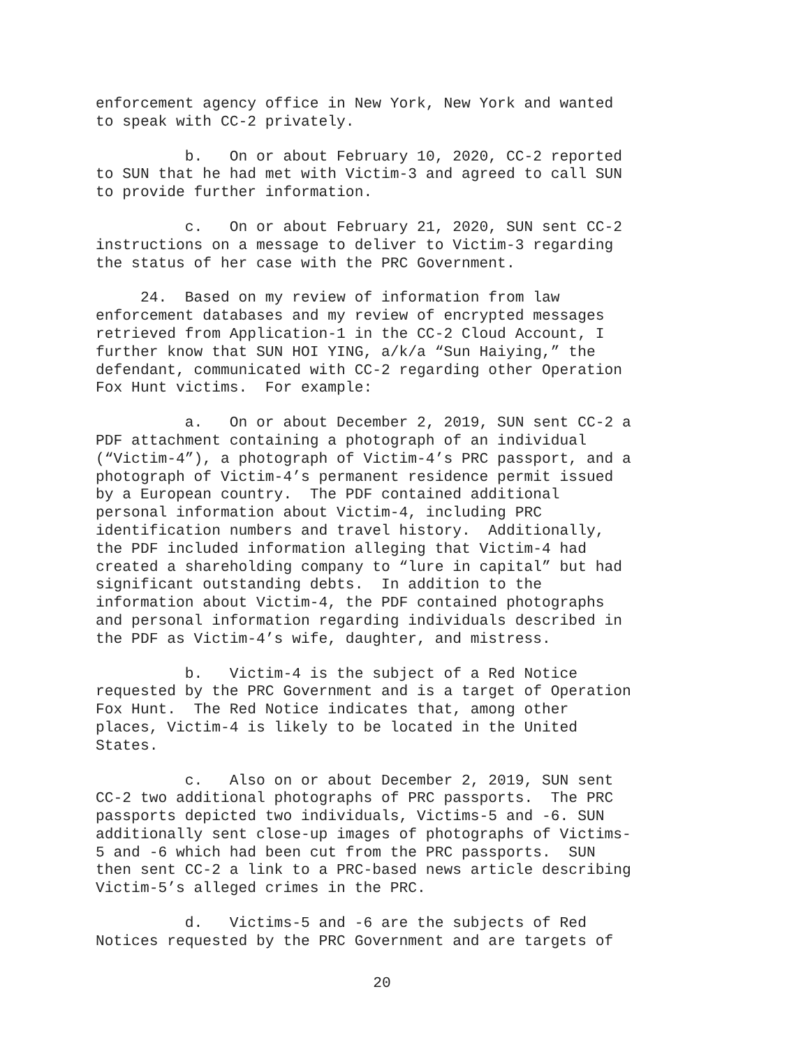enforcement agency office in New York, New York and wanted to speak with CC-2 privately.
b. On or about February 10, 2020, CC-2 reported to SUN that he had met with Victim-3 and agreed to call SUN to provide further information.
c. On or about February 21, 2020, SUN sent CC-2 instructions on a message to deliver to Victim-3 regarding the status of her case with the PRC Government.
24. Based on my review of information from law enforcement databases and my review of encrypted messages retrieved from Application-1 in the CC-2 Cloud Account, I further know that SUN HOI YING, a/k/a “Sun Haiying,” the defendant, communicated with CC-2 regarding other Operation Fox Hunt victims. For example:
a. On or about December 2, 2019, SUN sent CC-2 a PDF attachment containing a photograph of an individual (“Victim-4”), a photograph of Victim-4’s PRC passport, and a photograph of Victim-4’s permanent residence permit issued by a European country. The PDF contained additional personal information about Victim-4, including PRC identification numbers and travel history. Additionally, the PDF included information alleging that Victim-4 had created a shareholding company to “lure in capital” but had significant outstanding debts. In addition to the information about Victim-4, the PDF contained photographs and personal information regarding individuals described in the PDF as Victim-4’s wife, daughter, and mistress.
b. Victim-4 is the subject of a Red Notice requested by the PRC Government and is a target of Operation Fox Hunt. The Red Notice indicates that, among other places, Victim-4 is likely to be located in the United States.
c. Also on or about December 2, 2019, SUN sent CC-2 two additional photographs of PRC passports. The PRC passports depicted two individuals, Victims-5 and -6. SUN additionally sent close-up images of photographs of Victims- 5 and -6 which had been cut from the PRC passports. SUN then sent CC-2 a link to a PRC-based news article describing Victim-5’s alleged crimes in the PRC.
d. Victims-5 and -6 are the subjects of Red Notices requested by the PRC Government and are targets of
20